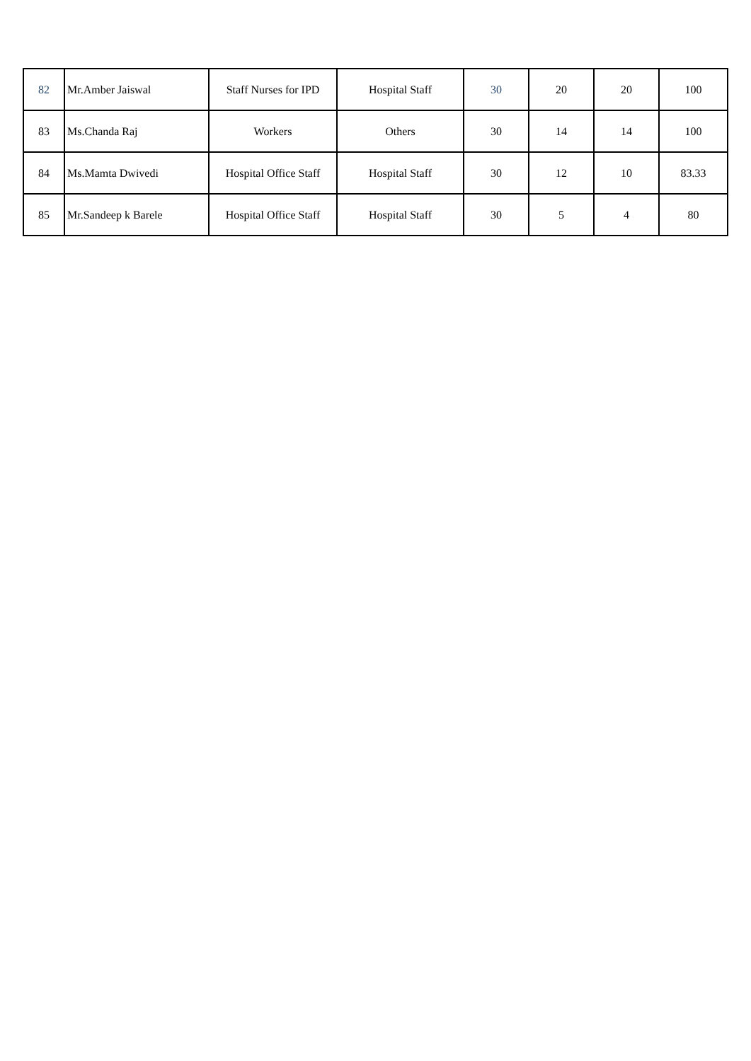| 82 | Mr.Amber Jaiswal | Staff Nurses for IPD | Hospital Staff | 30 | 20 | 20 | 100 |
| 83 | Ms.Chanda Raj | Workers | Others | 30 | 14 | 14 | 100 |
| 84 | Ms.Mamta Dwivedi | Hospital Office Staff | Hospital Staff | 30 | 12 | 10 | 83.33 |
| 85 | Mr.Sandeep k Barele | Hospital Office Staff | Hospital Staff | 30 | 5 | 4 | 80 |